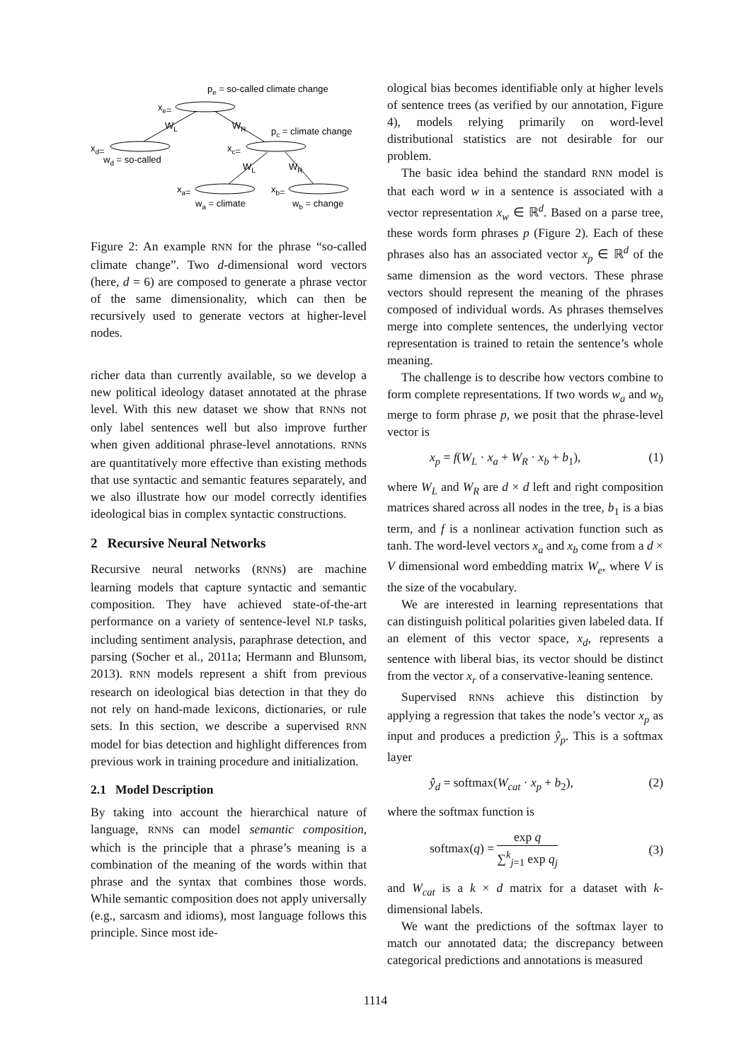pe = so-called climate change
xe=
pc = climate change
xd=
wd = so-called
xc=
xa=
xb=
wa = climate
wb = change
WL
WR
WL
WR
Figure 2: An example RNN for the phrase “so-called climate change”. Two d-dimensional word vectors (here, d = 6) are composed to generate a phrase vector of the same dimensionality, which can then be recursively used to generate vectors at higher-level nodes.
richer data than currently available, so we develop a new political ideology dataset annotated at the phrase level. With this new dataset we show that RNNs not only label sentences well but also improve further when given additional phrase-level annotations. RNNs are quantitatively more effective than existing methods that use syntactic and semantic features separately, and we also illustrate how our model correctly identifies ideological bias in complex syntactic constructions.
2 Recursive Neural Networks
Recursive neural networks (RNNs) are machine learning models that capture syntactic and semantic composition. They have achieved state-of-the-art performance on a variety of sentence-level NLP tasks, including sentiment analysis, paraphrase detection, and parsing (Socher et al., 2011a; Hermann and Blunsom, 2013). RNN models represent a shift from previous research on ideological bias detection in that they do not rely on hand-made lexicons, dictionaries, or rule sets. In this section, we describe a supervised RNN model for bias detection and highlight differences from previous work in training procedure and initialization.
2.1 Model Description
By taking into account the hierarchical nature of language, RNNs can model semantic composition, which is the principle that a phrase’s meaning is a combination of the meaning of the words within that phrase and the syntax that combines those words. While semantic composition does not apply universally (e.g., sarcasm and idioms), most language follows this principle. Since most ide-
ological bias becomes identifiable only at higher levels of sentence trees (as verified by our annotation, Figure 4), models relying primarily on word-level distributional statistics are not desirable for our problem.
The basic idea behind the standard RNN model is that each word w in a sentence is associated with a vector representation x<sub>w</sub> ∈ ℝ<sup>d</sup>. Based on a parse tree, these words form phrases p (Figure 2). Each of these phrases also has an associated vector x<sub>p</sub> ∈ ℝ<sup>d</sup> of the same dimension as the word vectors. These phrase vectors should represent the meaning of the phrases composed of individual words. As phrases themselves merge into complete sentences, the underlying vector representation is trained to retain the sentence’s whole meaning.
The challenge is to describe how vectors combine to form complete representations. If two words w<sub>a</sub> and w<sub>b</sub> merge to form phrase p, we posit that the phrase-level vector is
x<sub>p</sub> = f(W<sub>L</sub> · x<sub>a</sub> + W<sub>R</sub> · x<sub>b</sub> + b<sub>1</sub>), (1)
where W<sub>L</sub> and W<sub>R</sub> are d × d left and right composition matrices shared across all nodes in the tree, b<sub>1</sub> is a bias term, and f is a nonlinear activation function such as tanh. The word-level vectors x<sub>a</sub> and x<sub>b</sub> come from a d × V dimensional word embedding matrix W<sub>e</sub>, where V is the size of the vocabulary.
We are interested in learning representations that can distinguish political polarities given labeled data. If an element of this vector space, x<sub>d</sub>, represents a sentence with liberal bias, its vector should be distinct from the vector x<sub>r</sub> of a conservative-leaning sentence.
Supervised RNNs achieve this distinction by applying a regression that takes the node’s vector x<sub>p</sub> as input and produces a prediction ŷ<sub>p</sub>. This is a softmax layer
ŷ<sub>d</sub> = softmax(W<sub>cat</sub> · x<sub>p</sub> + b<sub>2</sub>), (2)
where the softmax function is
softmax(q) = exp q ∑<sup>k</sup><sub>j=1</sub> exp q<sub>j</sub> (3)
and W<sub>cat</sub> is a k × d matrix for a dataset with k-dimensional labels.
We want the predictions of the softmax layer to match our annotated data; the discrepancy between categorical predictions and annotations is measured
1114